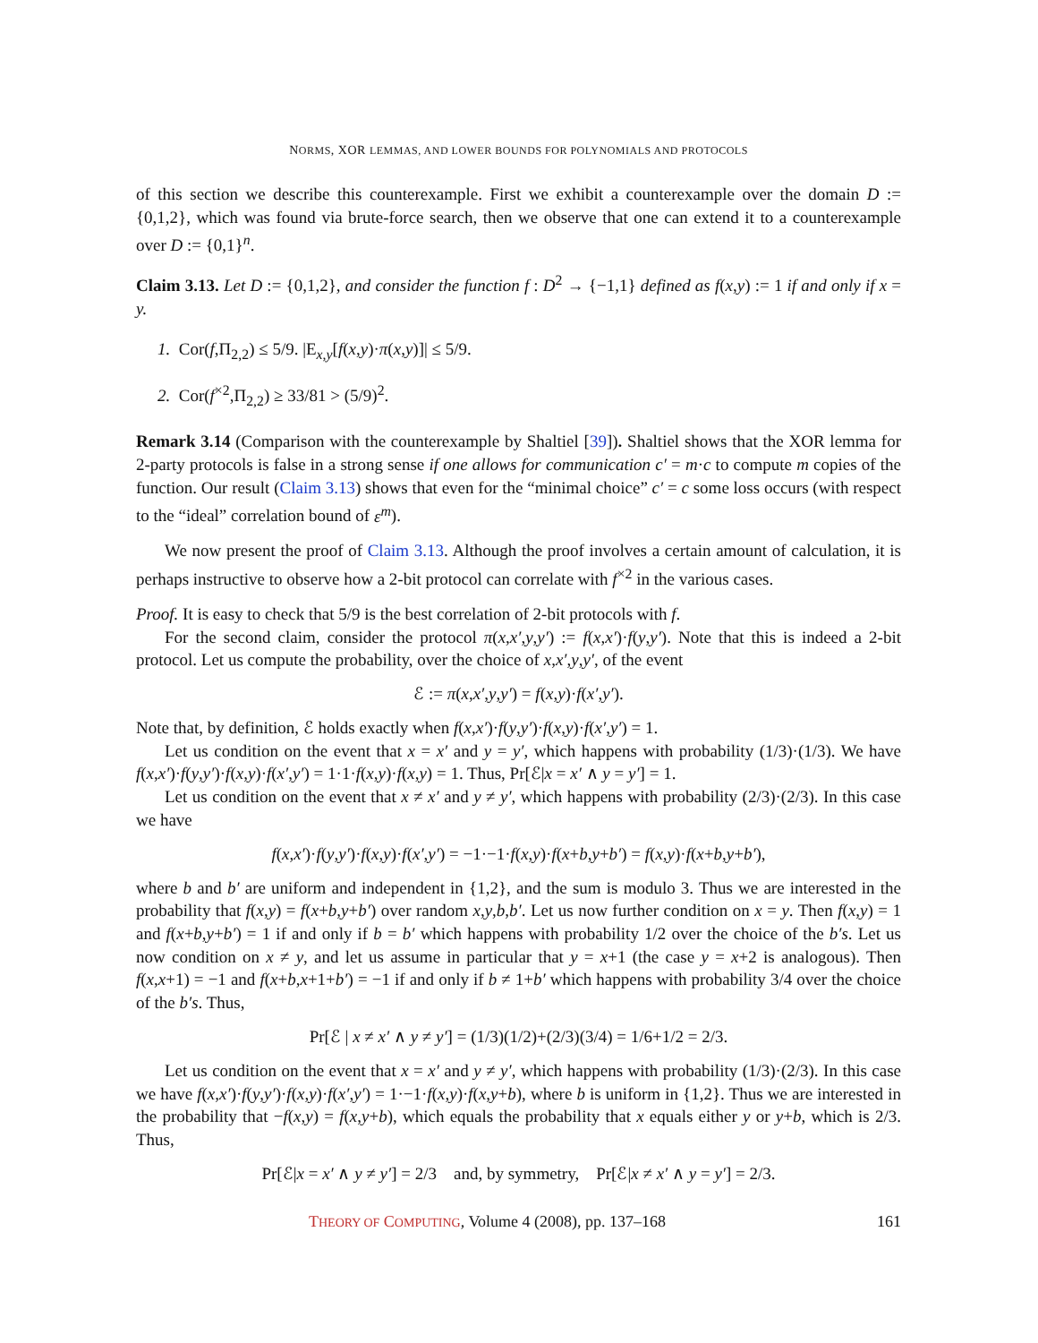NORMS, XOR LEMMAS, AND LOWER BOUNDS FOR POLYNOMIALS AND PROTOCOLS
of this section we describe this counterexample. First we exhibit a counterexample over the domain D := {0,1,2}, which was found via brute-force search, then we observe that one can extend it to a counterexample over D := {0,1}<sup>n</sup>.
Claim 3.13. Let D := {0,1,2}, and consider the function f : D<sup>2</sup> → {−1,1} defined as f(x,y) := 1 if and only if x = y.
1. Cor(f,Π<sub>2,2</sub>) ≤ 5/9. |E<sub>x,y</sub>[f(x,y)·π(x,y)]| ≤ 5/9.
2. Cor(f<sup>×2</sup>,Π<sub>2,2</sub>) ≥ 33/81 > (5/9)<sup>2</sup>.
Remark 3.14 (Comparison with the counterexample by Shaltiel [39]). Shaltiel shows that the XOR lemma for 2-party protocols is false in a strong sense if one allows for communication c′ = m·c to compute m copies of the function. Our result (Claim 3.13) shows that even for the “minimal choice” c′ = c some loss occurs (with respect to the “ideal” correlation bound of ε<sup>m</sup>).
We now present the proof of Claim 3.13. Although the proof involves a certain amount of calculation, it is perhaps instructive to observe how a 2-bit protocol can correlate with f<sup>×2</sup> in the various cases.
Proof. It is easy to check that 5/9 is the best correlation of 2-bit protocols with f.
For the second claim, consider the protocol π(x,x′,y,y′) := f(x,x′)·f(y,y′). Note that this is indeed a 2-bit protocol. Let us compute the probability, over the choice of x,x′,y,y′, of the event
ℰ := π(x,x′,y,y′) = f(x,y)·f(x′,y′).
Note that, by definition, ℰ holds exactly when f(x,x′)·f(y,y′)·f(x,y)·f(x′,y′) = 1.
Let us condition on the event that x = x′ and y = y′, which happens with probability (1/3)·(1/3). We have f(x,x′)·f(y,y′)·f(x,y)·f(x′,y′) = 1·1·f(x,y)·f(x,y) = 1. Thus, Pr[ℰ|x = x′ ∧ y = y′] = 1.
Let us condition on the event that x ≠ x′ and y ≠ y′, which happens with probability (2/3)·(2/3). In this case we have
f(x,x′)·f(y,y′)·f(x,y)·f(x′,y′) = −1·−1·f(x,y)·f(x+b,y+b′) = f(x,y)·f(x+b,y+b′),
where b and b′ are uniform and independent in {1,2}, and the sum is modulo 3. Thus we are interested in the probability that f(x,y) = f(x+b,y+b′) over random x,y,b,b′. Let us now further condition on x = y. Then f(x,y) = 1 and f(x+b,y+b′) = 1 if and only if b = b′ which happens with probability 1/2 over the choice of the b′s. Let us now condition on x ≠ y, and let us assume in particular that y = x+1 (the case y = x+2 is analogous). Then f(x,x+1) = −1 and f(x+b,x+1+b′) = −1 if and only if b ≠ 1+b′ which happens with probability 3/4 over the choice of the b′s. Thus,
Pr[ℰ | x ≠ x′ ∧ y ≠ y′] = (1/3)(1/2)+(2/3)(3/4) = 1/6+1/2 = 2/3.
Let us condition on the event that x = x′ and y ≠ y′, which happens with probability (1/3)·(2/3). In this case we have f(x,x′)·f(y,y′)·f(x,y)·f(x′,y′) = 1·−1·f(x,y)·f(x,y+b), where b is uniform in {1,2}. Thus we are interested in the probability that −f(x,y) = f(x,y+b), which equals the probability that x equals either y or y+b, which is 2/3. Thus,
Pr[ℰ|x = x′ ∧ y ≠ y′] = 2/3 and, by symmetry, Pr[ℰ|x ≠ x′ ∧ y = y′] = 2/3.
THEORY OF COMPUTING, Volume 4 (2008), pp. 137–168 161